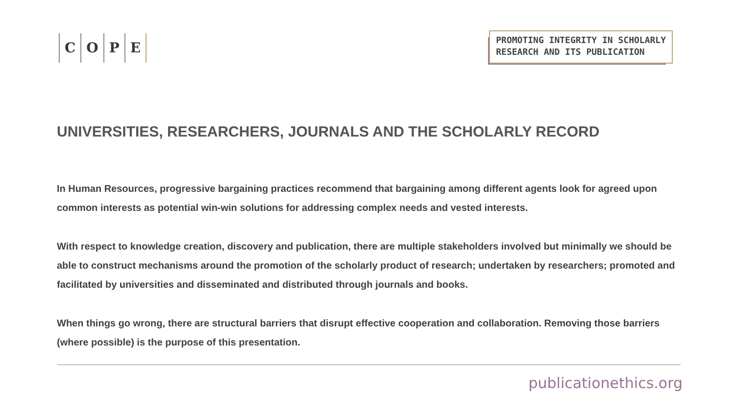C O P E
PROMOTING INTEGRITY IN SCHOLARLY
RESEARCH AND ITS PUBLICATION
UNIVERSITIES, RESEARCHERS, JOURNALS AND THE SCHOLARLY RECORD
In Human Resources, progressive bargaining practices recommend that bargaining among different agents look for agreed upon common interests as potential win-win solutions for addressing complex needs and vested interests.
With respect to knowledge creation, discovery and publication, there are multiple stakeholders involved but minimally we should be able to construct mechanisms around the promotion of the scholarly product of research; undertaken by researchers; promoted and facilitated by universities and disseminated and distributed through journals and books.
When things go wrong, there are structural barriers that disrupt effective cooperation and collaboration. Removing those barriers (where possible) is the purpose of this presentation.
publicationethics.org